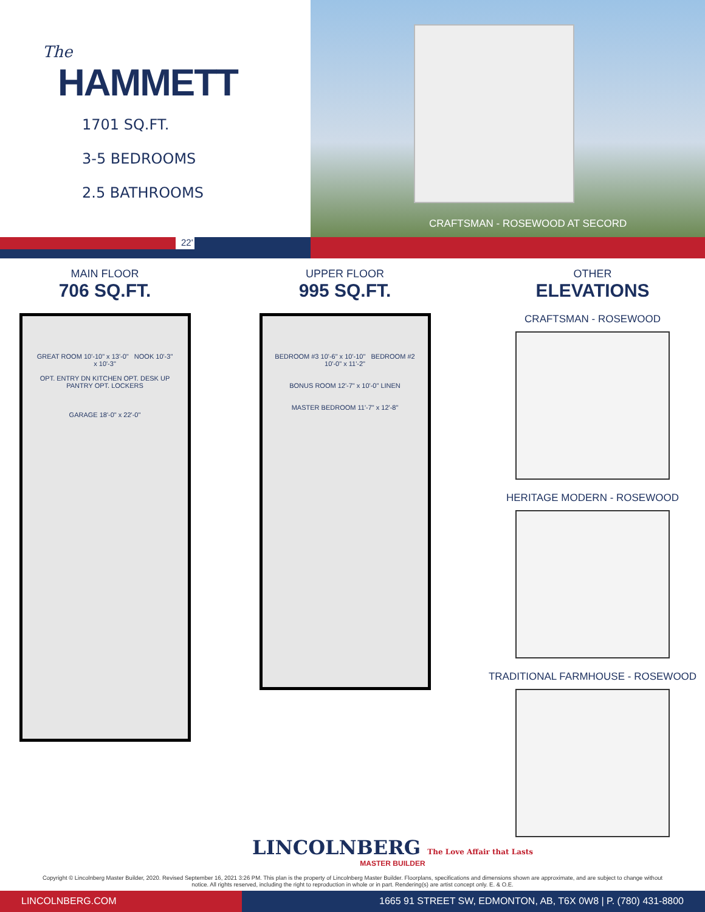The
HAMMETT
1701 SQ.FT.
3-5 BEDROOMS
2.5 BATHROOMS
CRAFTSMAN - ROSEWOOD AT SECORD
22'
MAIN FLOOR
706 SQ.FT.
GREAT ROOM 10'-10" x 13'-0" NOOK 10'-3" x 10'-3"
OPT. ENTRY DN KITCHEN OPT. DESK UP PANTRY OPT. LOCKERS
GARAGE 18'-0" x 22'-0"
UPPER FLOOR
995 SQ.FT.
BEDROOM #3 10'-6" x 10'-10" BEDROOM #2 10'-0" x 11'-2"
BONUS ROOM 12'-7" x 10'-0" LINEN
MASTER BEDROOM 11'-7" x 12'-8"
OTHER
ELEVATIONS
CRAFTSMAN - ROSEWOOD
HERITAGE MODERN - ROSEWOOD
TRADITIONAL FARMHOUSE - ROSEWOOD
LINCOLNBERG The Love Affair that Lasts
MASTER BUILDER
Copyright © Lincolnberg Master Builder, 2020. Revised September 16, 2021 3:26 PM. This plan is the property of Lincolnberg Master Builder. Floorplans, specifications and dimensions shown are approximate, and are subject to change without notice. All rights reserved, including the right to reproduction in whole or in part. Rendering(s) are artist concept only. E. & O.E.
LINCOLNBERG.COM 1665 91 STREET SW, EDMONTON, AB, T6X 0W8 | P. (780) 431-8800